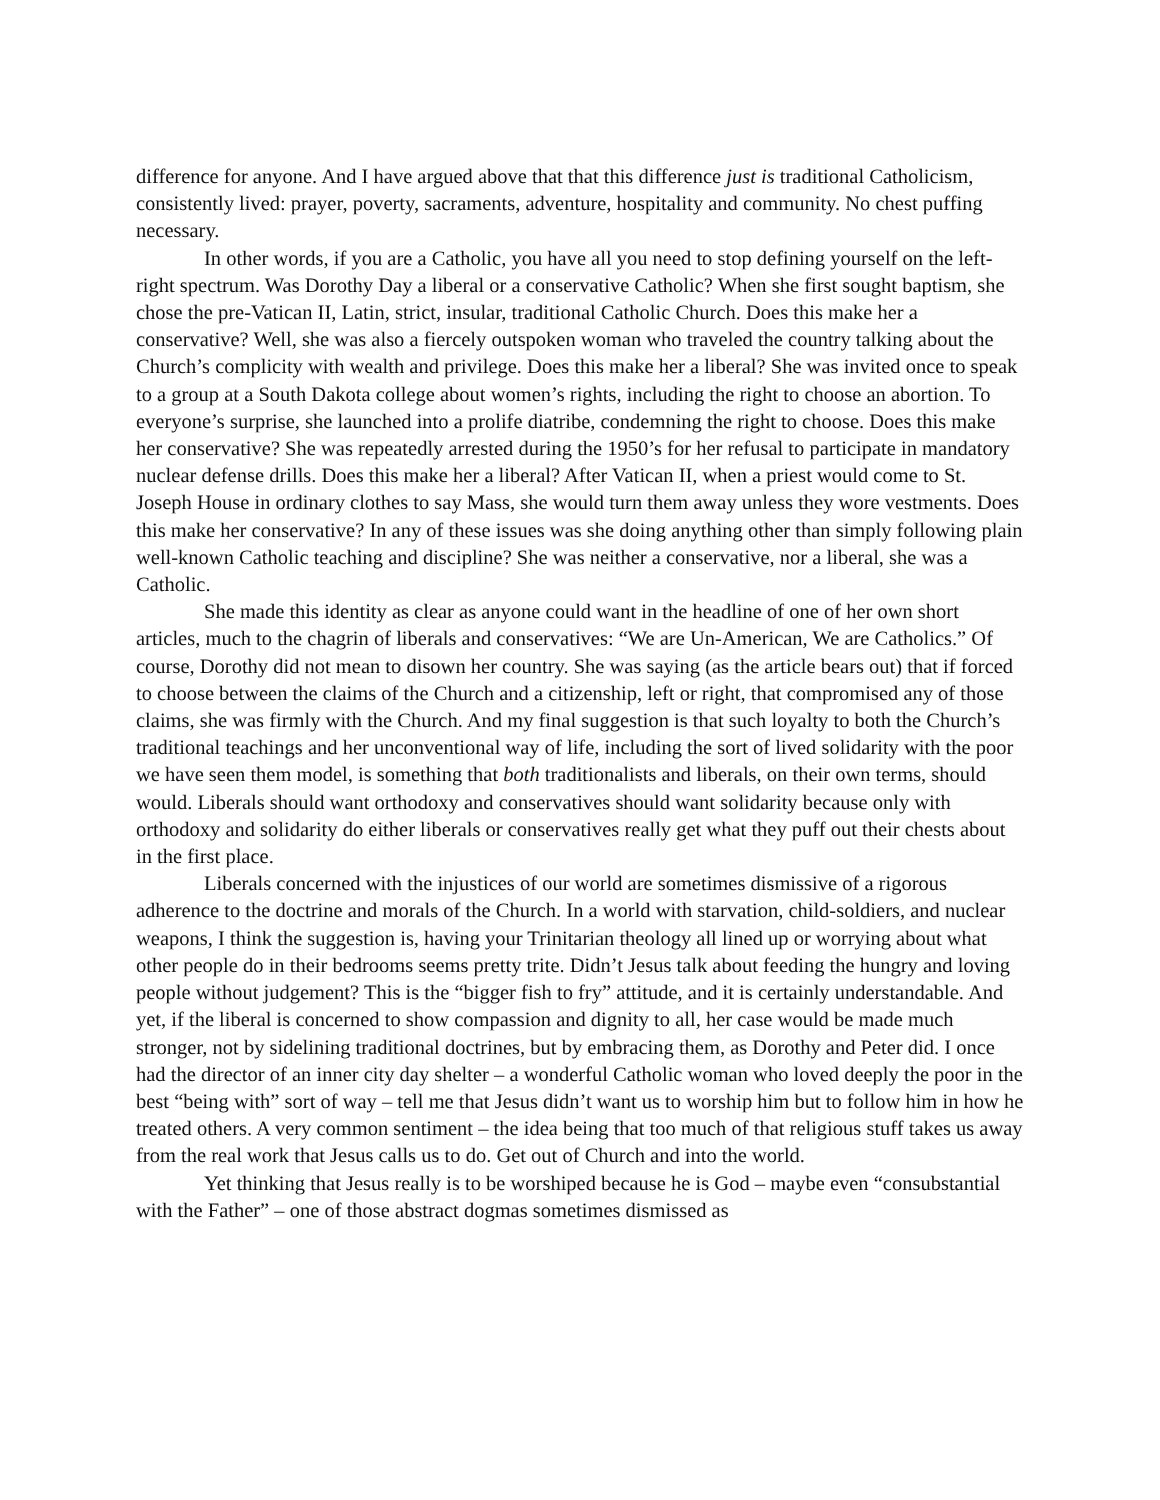difference for anyone. And I have argued above that that this difference just is traditional Catholicism, consistently lived: prayer, poverty, sacraments, adventure, hospitality and community. No chest puffing necessary.
In other words, if you are a Catholic, you have all you need to stop defining yourself on the left-right spectrum. Was Dorothy Day a liberal or a conservative Catholic? When she first sought baptism, she chose the pre-Vatican II, Latin, strict, insular, traditional Catholic Church. Does this make her a conservative? Well, she was also a fiercely outspoken woman who traveled the country talking about the Church’s complicity with wealth and privilege. Does this make her a liberal? She was invited once to speak to a group at a South Dakota college about women’s rights, including the right to choose an abortion. To everyone’s surprise, she launched into a prolife diatribe, condemning the right to choose. Does this make her conservative? She was repeatedly arrested during the 1950’s for her refusal to participate in mandatory nuclear defense drills. Does this make her a liberal? After Vatican II, when a priest would come to St. Joseph House in ordinary clothes to say Mass, she would turn them away unless they wore vestments. Does this make her conservative? In any of these issues was she doing anything other than simply following plain well-known Catholic teaching and discipline? She was neither a conservative, nor a liberal, she was a Catholic.
She made this identity as clear as anyone could want in the headline of one of her own short articles, much to the chagrin of liberals and conservatives: “We are Un-American, We are Catholics.” Of course, Dorothy did not mean to disown her country. She was saying (as the article bears out) that if forced to choose between the claims of the Church and a citizenship, left or right, that compromised any of those claims, she was firmly with the Church. And my final suggestion is that such loyalty to both the Church’s traditional teachings and her unconventional way of life, including the sort of lived solidarity with the poor we have seen them model, is something that both traditionalists and liberals, on their own terms, should would. Liberals should want orthodoxy and conservatives should want solidarity because only with orthodoxy and solidarity do either liberals or conservatives really get what they puff out their chests about in the first place.
Liberals concerned with the injustices of our world are sometimes dismissive of a rigorous adherence to the doctrine and morals of the Church. In a world with starvation, child-soldiers, and nuclear weapons, I think the suggestion is, having your Trinitarian theology all lined up or worrying about what other people do in their bedrooms seems pretty trite. Didn’t Jesus talk about feeding the hungry and loving people without judgement? This is the “bigger fish to fry” attitude, and it is certainly understandable. And yet, if the liberal is concerned to show compassion and dignity to all, her case would be made much stronger, not by sidelining traditional doctrines, but by embracing them, as Dorothy and Peter did. I once had the director of an inner city day shelter – a wonderful Catholic woman who loved deeply the poor in the best “being with” sort of way – tell me that Jesus didn’t want us to worship him but to follow him in how he treated others. A very common sentiment – the idea being that too much of that religious stuff takes us away from the real work that Jesus calls us to do. Get out of Church and into the world.
Yet thinking that Jesus really is to be worshiped because he is God – maybe even “consubstantial with the Father” – one of those abstract dogmas sometimes dismissed as